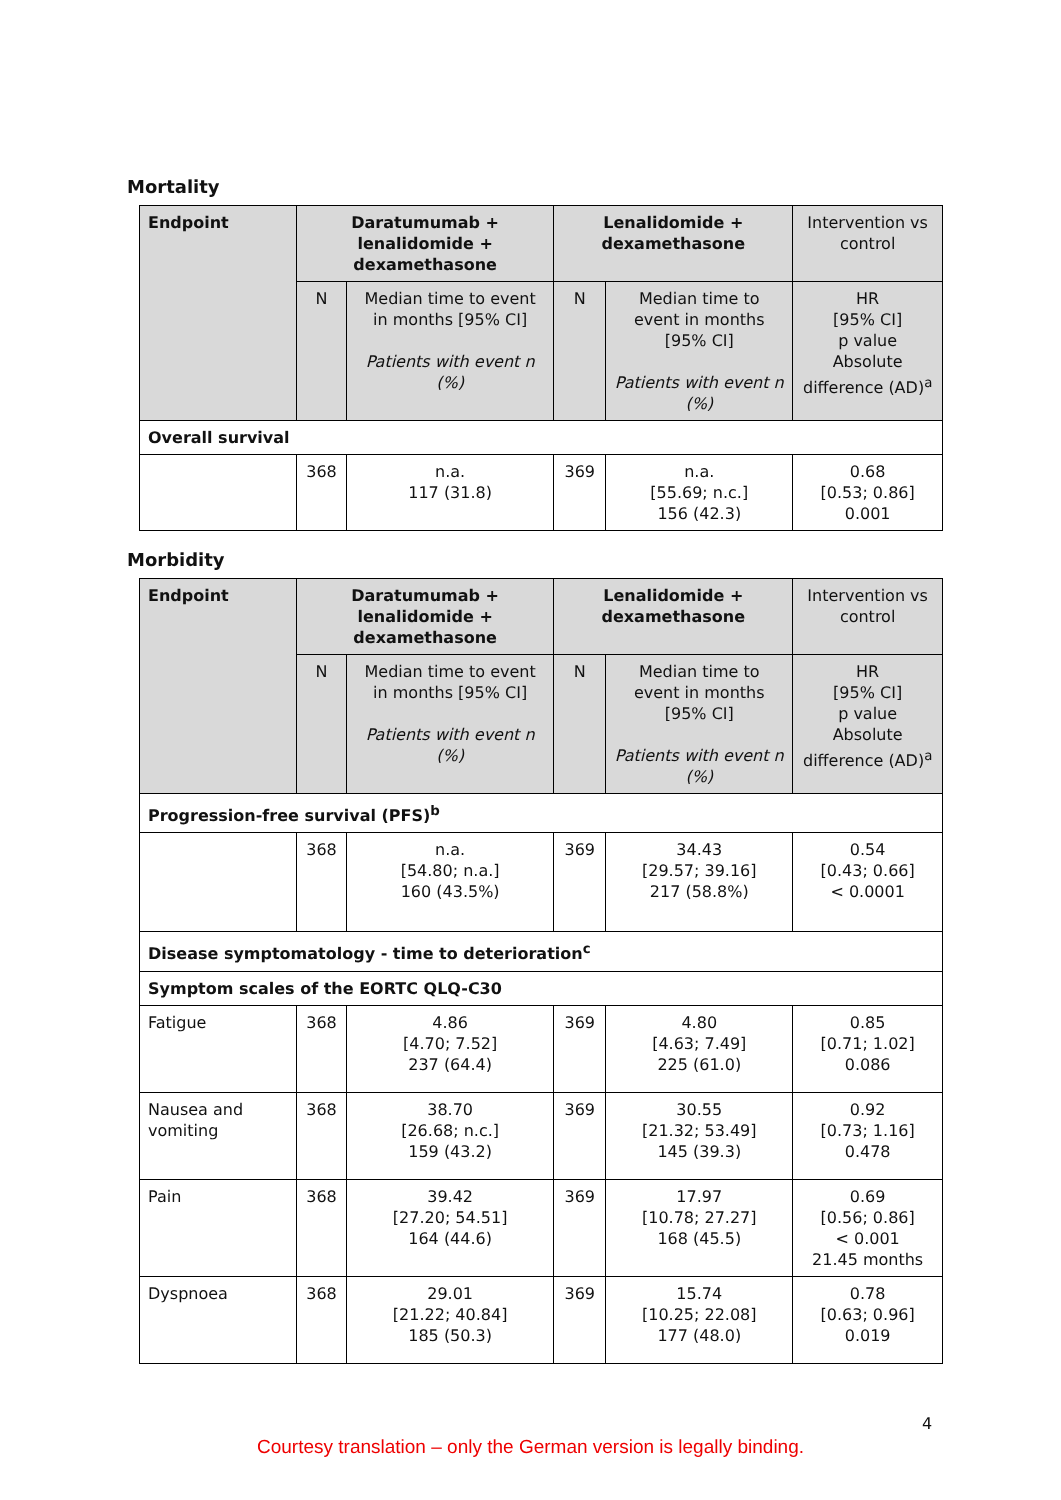Mortality
| Endpoint | Daratumumab + lenalidomide + dexamethasone | | Lenalidomide + dexamethasone | | Intervention vs control |
| --- | --- | --- | --- | --- | --- |
| | N | Median time to event in months [95% CI] Patients with event n (%) | N | Median time to event in months [95% CI] Patients with event n (%) | HR [95% CI] p value Absolute difference (AD)<sup>a</sup> |
| Overall survival | | | | | |
| | 368 | n.a. 117 (31.8) | 369 | n.a. [55.69; n.c.] 156 (42.3) | 0.68 [0.53; 0.86] 0.001 |
Morbidity
| Endpoint | Daratumumab + lenalidomide + dexamethasone | | Lenalidomide + dexamethasone | | Intervention vs control |
| --- | --- | --- | --- | --- | --- |
| | N | Median time to event in months [95% CI] Patients with event n (%) | N | Median time to event in months [95% CI] Patients with event n (%) | HR [95% CI] p value Absolute difference (AD)<sup>a</sup> |
| Progression-free survival (PFS)<sup>b</sup> | | | | | |
| | 368 | n.a. [54.80; n.a.] 160 (43.5%) | 369 | 34.43 [29.57; 39.16] 217 (58.8%) | 0.54 [0.43; 0.66] < 0.0001 |
| Disease symptomatology - time to deterioration<sup>c</sup> | | | | | |
| Symptom scales of the EORTC QLQ-C30 | | | | | |
| Fatigue | 368 | 4.86 [4.70; 7.52] 237 (64.4) | 369 | 4.80 [4.63; 7.49] 225 (61.0) | 0.85 [0.71; 1.02] 0.086 |
| Nausea and vomiting | 368 | 38.70 [26.68; n.c.] 159 (43.2) | 369 | 30.55 [21.32; 53.49] 145 (39.3) | 0.92 [0.73; 1.16] 0.478 |
| Pain | 368 | 39.42 [27.20; 54.51] 164 (44.6) | 369 | 17.97 [10.78; 27.27] 168 (45.5) | 0.69 [0.56; 0.86] < 0.001 21.45 months |
| Dyspnoea | 368 | 29.01 [21.22; 40.84] 185 (50.3) | 369 | 15.74 [10.25; 22.08] 177 (48.0) | 0.78 [0.63; 0.96] 0.019 |
4
Courtesy translation – only the German version is legally binding.